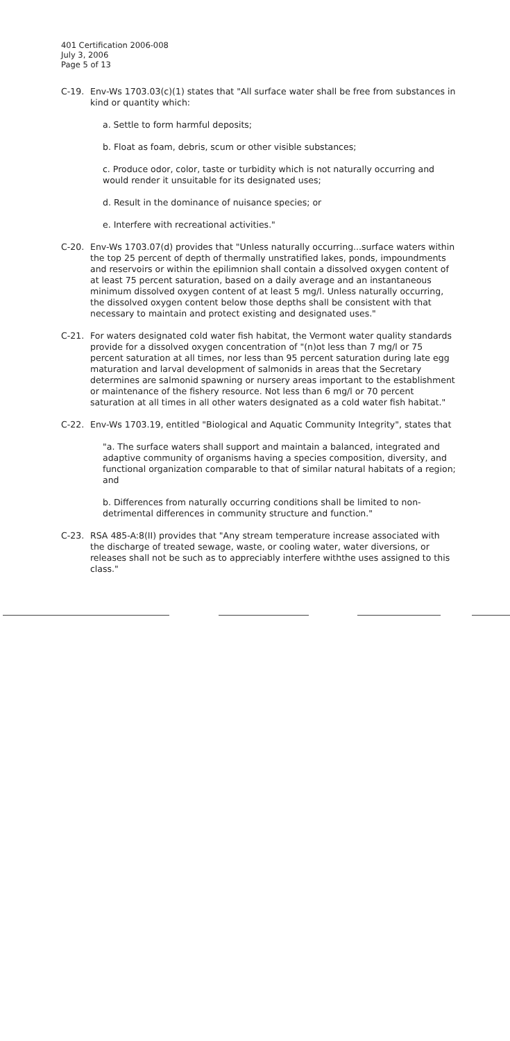401 Certification 2006-008
July 3, 2006
Page 5 of 13
C-19. Env-Ws 1703.03(c)(1) states that "All surface water shall be free from substances in kind or quantity which:
a. Settle to form harmful deposits;
b. Float as foam, debris, scum or other visible substances;
c. Produce odor, color, taste or turbidity which is not naturally occurring and would render it unsuitable for its designated uses;
d. Result in the dominance of nuisance species; or
e. Interfere with recreational activities."
C-20. Env-Ws 1703.07(d) provides that "Unless naturally occurring...surface waters within the top 25 percent of depth of thermally unstratified lakes, ponds, impoundments and reservoirs or within the epilimnion shall contain a dissolved oxygen content of at least 75 percent saturation, based on a daily average and an instantaneous minimum dissolved oxygen content of at least 5 mg/l. Unless naturally occurring, the dissolved oxygen content below those depths shall be consistent with that necessary to maintain and protect existing and designated uses."
C-21. For waters designated cold water fish habitat, the Vermont water quality standards provide for a dissolved oxygen concentration of "(n)ot less than 7 mg/l or 75 percent saturation at all times, nor less than 95 percent saturation during late egg maturation and larval development of salmonids in areas that the Secretary determines are salmonid spawning or nursery areas important to the establishment or maintenance of the fishery resource. Not less than 6 mg/l or 70 percent saturation at all times in all other waters designated as a cold water fish habitat."
C-22. Env-Ws 1703.19, entitled "Biological and Aquatic Community Integrity", states that
"a. The surface waters shall support and maintain a balanced, integrated and adaptive community of organisms having a species composition, diversity, and functional organization comparable to that of similar natural habitats of a region; and
b. Differences from naturally occurring conditions shall be limited to non-detrimental differences in community structure and function."
C-23. RSA 485-A:8(II) provides that "Any stream temperature increase associated with the discharge of treated sewage, waste, or cooling water, water diversions, or releases shall not be such as to appreciably interfere withthe uses assigned to this class."